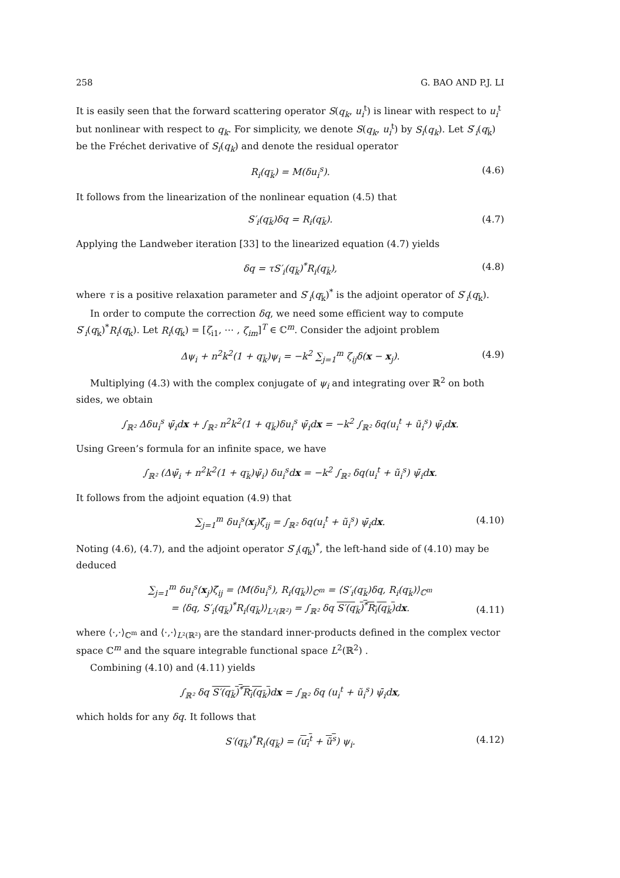258 G. BAO AND P.J. LI
It is easily seen that the forward scattering operator S(q<sub>k</sub>, u<sub>i</sub><sup>t</sup>) is linear with respect to u<sub>i</sub><sup>t</sup> but nonlinear with respect to q<sub>k</sub>. For simplicity, we denote S(q<sub>k</sub>, u<sub>i</sub><sup>t</sup>) by S<sub>i</sub>(q<sub>k</sub>). Let S′<sub>i</sub>(q<sub>k̃</sub>) be the Fréchet derivative of S<sub>i</sub>(q<sub>k</sub>) and denote the residual operator
R<sub>i</sub>(q<sub>k̃</sub>) = M(δu<sub>i</sub><sup>s</sup>). (4.6)
It follows from the linearization of the nonlinear equation (4.5) that
S′<sub>i</sub>(q<sub>k̃</sub>)δq = R<sub>i</sub>(q<sub>k̃</sub>). (4.7)
Applying the Landweber iteration [33] to the linearized equation (4.7) yields
δq = τS′<sub>i</sub>(q<sub>k̃</sub>)<sup>*</sup>R<sub>i</sub>(q<sub>k̃</sub>), (4.8)
where τ is a positive relaxation parameter and S′<sub>i</sub>(q<sub>k̃</sub>)<sup>*</sup> is the adjoint operator of S′<sub>i</sub>(q<sub>k̃</sub>).
In order to compute the correction δq, we need some efficient way to compute S′<sub>i</sub>(q<sub>k̃</sub>)<sup>*</sup>R<sub>i</sub>(q<sub>k̃</sub>). Let R<sub>i</sub>(q<sub>k̃</sub>) = [ζ<sub>i1</sub>, ⋯ , ζ<sub>im</sub>]<sup>T</sup> ∈ ℂ<sup>m</sup>. Consider the adjoint problem
Δψ<sub>i</sub> + n<sup>2</sup>k<sup>2</sup>(1 + q<sub>k̃</sub>)ψ<sub>i</sub> = −k<sup>2</sup> ∑<sub>j=1</sub><sup>m</sup> ζ<sub>ij</sub>δ(x − x<sub>j</sub>). (4.9)
Multiplying (4.3) with the complex conjugate of ψ<sub>i</sub> and integrating over ℝ<sup>2</sup> on both sides, we obtain
∫<sub>ℝ²</sub> Δδu<sub>i</sub><sup>s</sup> ψ̄<sub>i</sub>dx + ∫<sub>ℝ²</sub> n<sup>2</sup>k<sup>2</sup>(1 + q<sub>k̃</sub>)δu<sub>i</sub><sup>s</sup> ψ̄<sub>i</sub>dx = −k<sup>2</sup> ∫<sub>ℝ²</sub> δq(u<sub>i</sub><sup>t</sup> + ũ<sub>i</sub><sup>s</sup>) ψ̄<sub>i</sub>dx.
Using Green’s formula for an infinite space, we have
∫<sub>ℝ²</sub> (Δψ̄<sub>i</sub> + n<sup>2</sup>k<sup>2</sup>(1 + q<sub>k̃</sub>)ψ̄<sub>i</sub>) δu<sub>i</sub><sup>s</sup>dx = −k<sup>2</sup> ∫<sub>ℝ²</sub> δq(u<sub>i</sub><sup>t</sup> + ũ<sub>i</sub><sup>s</sup>) ψ̄<sub>i</sub>dx.
It follows from the adjoint equation (4.9) that
∑<sub>j=1</sub><sup>m</sup> δu<sub>i</sub><sup>s</sup>(x<sub>j</sub>)ζ̄<sub>ij</sub> = ∫<sub>ℝ²</sub> δq(u<sub>i</sub><sup>t</sup> + ũ<sub>i</sub><sup>s</sup>) ψ̄<sub>i</sub>dx. (4.10)
Noting (4.6), (4.7), and the adjoint operator S′<sub>i</sub>(q<sub>k̃</sub>)<sup>*</sup>, the left-hand side of (4.10) may be deduced
∑<sub>j=1</sub><sup>m</sup> δu<sub>i</sub><sup>s</sup>(x<sub>j</sub>)ζ̄<sub>ij</sub> = ⟨M(δu<sub>i</sub><sup>s</sup>), R<sub>i</sub>(q<sub>k̃</sub>)⟩<sub>ℂ<sup>m</sup></sub> = ⟨S′<sub>i</sub>(q<sub>k̃</sub>)δq, R<sub>i</sub>(q<sub>k̃</sub>)⟩<sub>ℂ<sup>m</sup></sub>
= ⟨δq, S′<sub>i</sub>(q<sub>k̃</sub>)<sup>*</sup>R<sub>i</sub>(q<sub>k̃</sub>)⟩<sub>L²(ℝ²)</sub> = ∫<sub>ℝ²</sub> δq S′(q<sub>k̃</sub>)<sup>*</sup>R<sub>i</sub>(q<sub>k̃</sub>) dx.
(4.11)
where ⟨·,·⟩<sub>ℂ<sup>m</sup></sub> and ⟨·,·⟩<sub>L²(ℝ²)</sub> are the standard inner-products defined in the complex vector space ℂ<sup>m</sup> and the square integrable functional space L<sup>2</sup>(ℝ<sup>2</sup>) .
Combining (4.10) and (4.11) yields
∫<sub>ℝ²</sub> δq S′(q<sub>k̃</sub>)<sup>*</sup>R<sub>i</sub>(q<sub>k̃</sub>) dx = ∫<sub>ℝ²</sub> δq (u<sub>i</sub><sup>t</sup> + ũ<sub>i</sub><sup>s</sup>) ψ̄<sub>i</sub>dx,
which holds for any δq. It follows that
S′(q<sub>k̃</sub>)<sup>*</sup>R<sub>i</sub>(q<sub>k̃</sub>) = (u<sub>i</sub><sup>t</sup> + ũ<sup>s</sup>) ψ<sub>i</sub>. (4.12)